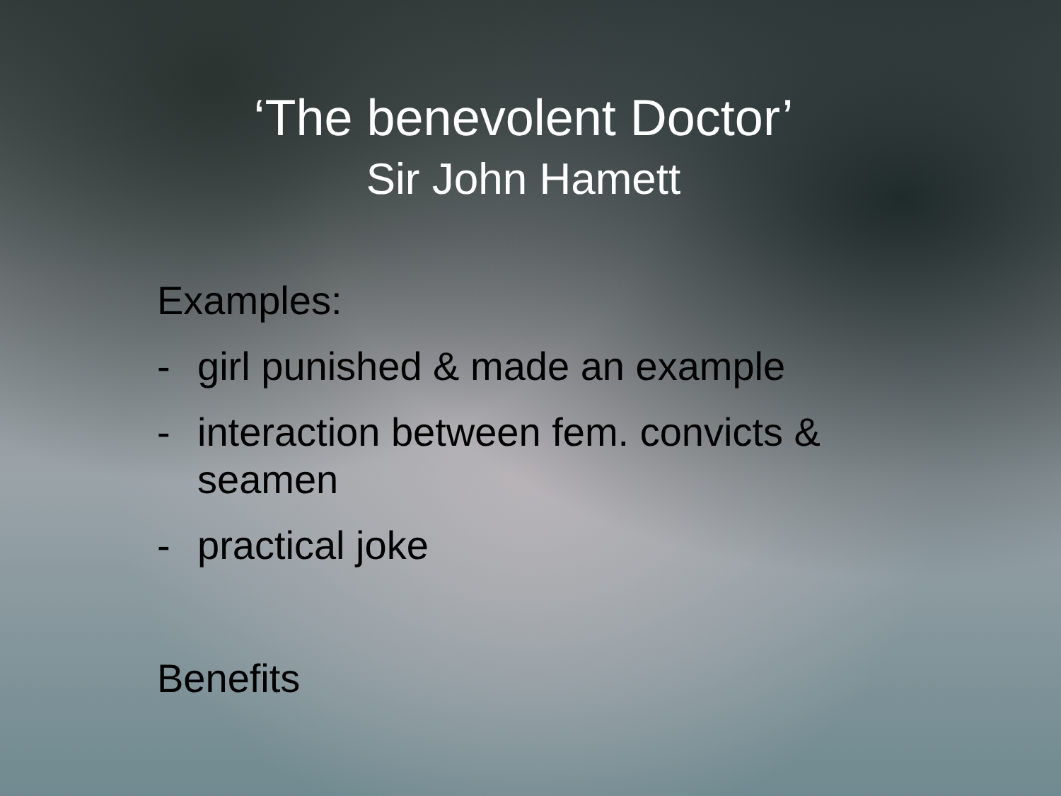‘The benevolent Doctor’
Sir John Hamett
Examples:
- girl punished & made an example
- interaction between fem. convicts &
seamen
- practical joke
Benefits